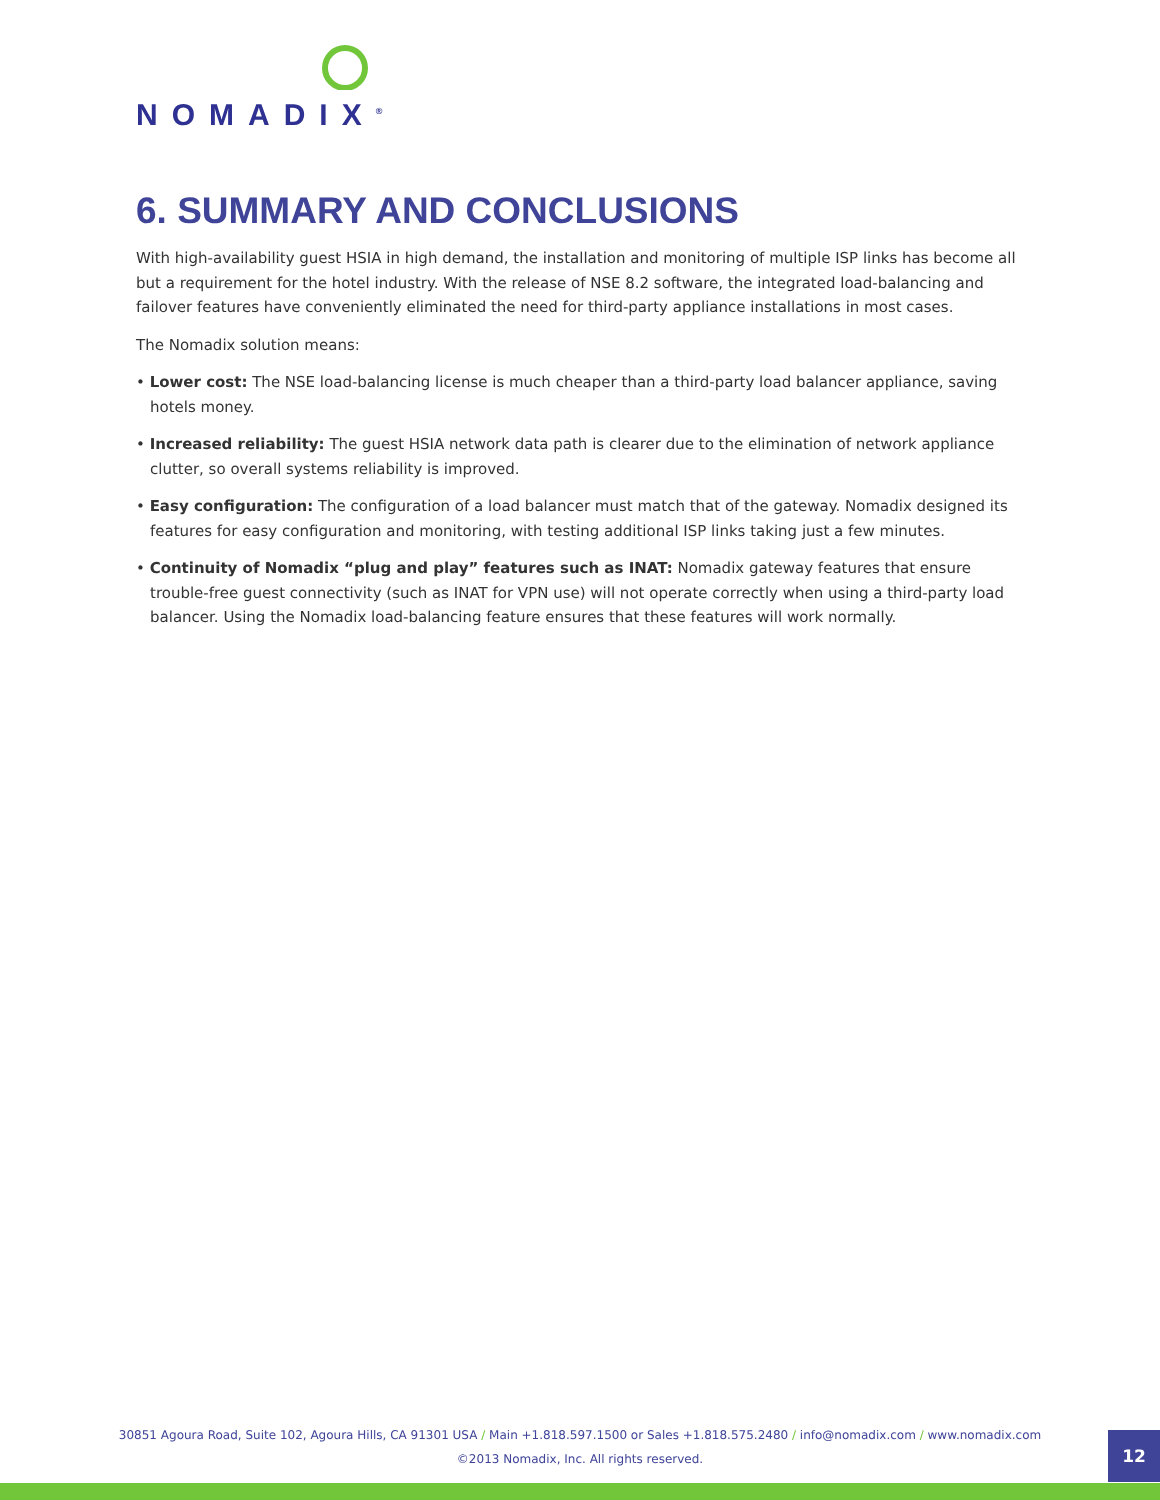NOMADIX<sup>®</sup>
6. SUMMARY AND CONCLUSIONS
With high-availability guest HSIA in high demand, the installation and monitoring of multiple ISP links has become all but a requirement for the hotel industry. With the release of NSE 8.2 software, the integrated load-balancing and failover features have conveniently eliminated the need for third-party appliance installations in most cases.
The Nomadix solution means:
• Lower cost: The NSE load-balancing license is much cheaper than a third-party load balancer appliance, saving hotels money.
• Increased reliability: The guest HSIA network data path is clearer due to the elimination of network appliance clutter, so overall systems reliability is improved.
• Easy configuration: The configuration of a load balancer must match that of the gateway. Nomadix designed its features for easy configuration and monitoring, with testing additional ISP links taking just a few minutes.
• Continuity of Nomadix “plug and play” features such as INAT: Nomadix gateway features that ensure trouble-free guest connectivity (such as INAT for VPN use) will not operate correctly when using a third-party load balancer. Using the Nomadix load-balancing feature ensures that these features will work normally.
30851 Agoura Road, Suite 102, Agoura Hills, CA 91301 USA / Main +1.818.597.1500 or Sales +1.818.575.2480 / info@nomadix.com / www.nomadix.com
©2013 Nomadix, Inc. All rights reserved.
12